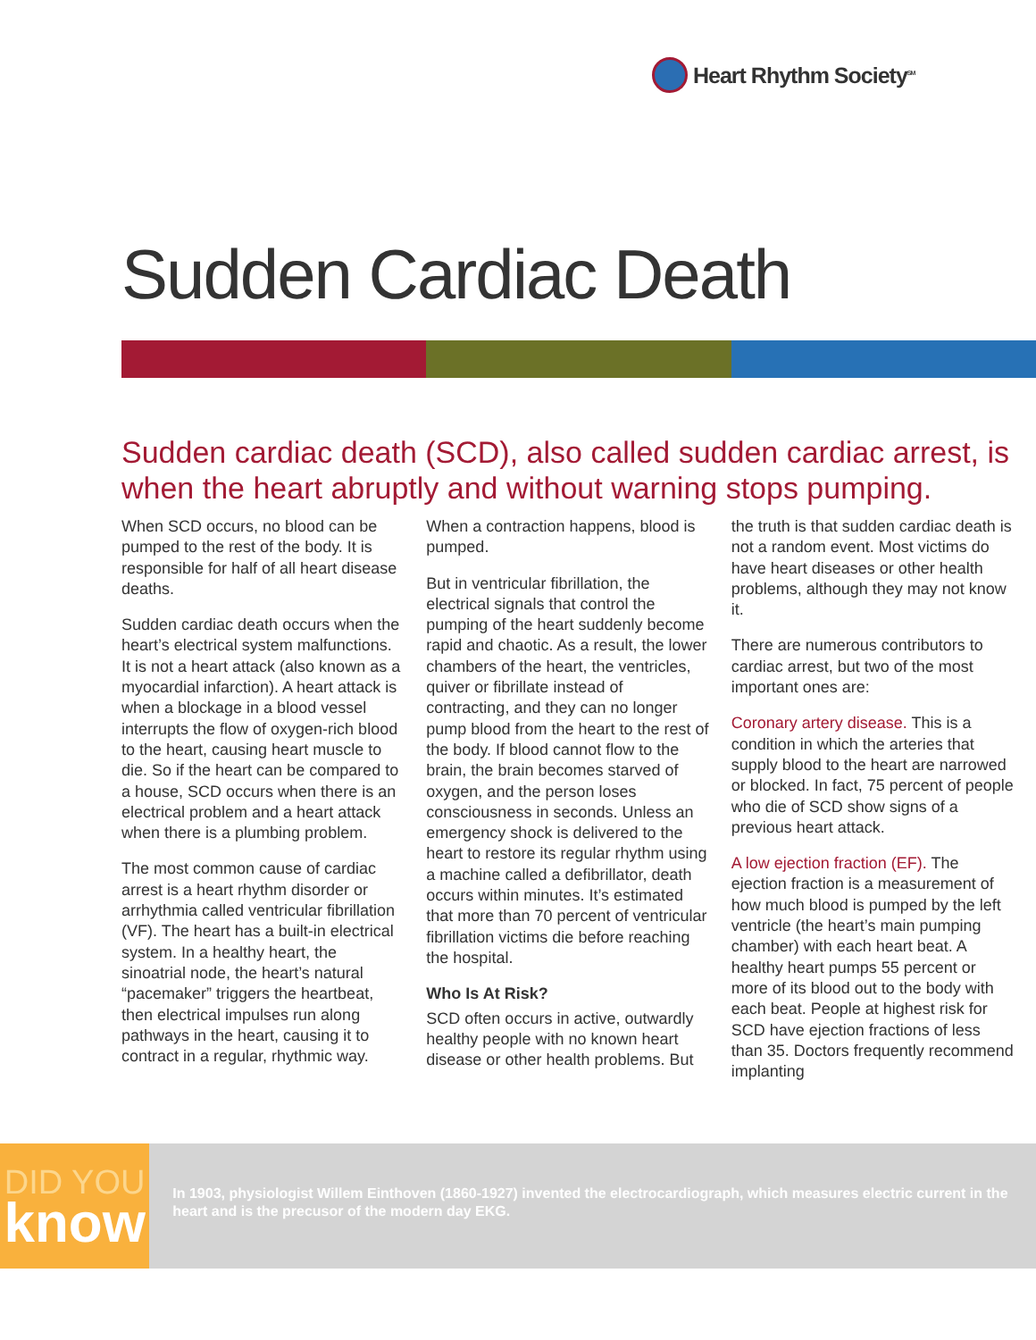Heart Rhythm Society<sup>SM</sup>
Sudden Cardiac Death
Sudden cardiac death (SCD), also called sudden cardiac arrest, is when the heart abruptly and without warning stops pumping.
When SCD occurs, no blood can be pumped to the rest of the body. It is responsible for half of all heart disease deaths.
Sudden cardiac death occurs when the heart’s electrical system malfunctions. It is not a heart attack (also known as a myocardial infarction). A heart attack is when a blockage in a blood vessel interrupts the flow of oxygen-rich blood to the heart, causing heart muscle to die. So if the heart can be compared to a house, SCD occurs when there is an electrical problem and a heart attack when there is a plumbing problem.
The most common cause of cardiac arrest is a heart rhythm disorder or arrhythmia called ventricular fibrillation (VF). The heart has a built-in electrical system. In a healthy heart, the sinoatrial node, the heart’s natural “pacemaker” triggers the heartbeat, then electrical impulses run along pathways in the heart, causing it to contract in a regular, rhythmic way. When a contraction happens, blood is pumped.
But in ventricular fibrillation, the electrical signals that control the pumping of the heart suddenly become rapid and chaotic. As a result, the lower chambers of the heart, the ventricles, quiver or fibrillate instead of contracting, and they can no longer pump blood from the heart to the rest of the body. If blood cannot flow to the brain, the brain becomes starved of oxygen, and the person loses consciousness in seconds. Unless an emergency shock is delivered to the heart to restore its regular rhythm using a machine called a defibrillator, death occurs within minutes. It’s estimated that more than 70 percent of ventricular fibrillation victims die before reaching the hospital.
Who Is At Risk?
SCD often occurs in active, outwardly healthy people with no known heart disease or other health problems. But the truth is that sudden cardiac death is not a random event. Most victims do have heart diseases or other health problems, although they may not know it.
There are numerous contributors to cardiac arrest, but two of the most important ones are:
Coronary artery disease. This is a condition in which the arteries that supply blood to the heart are narrowed or blocked. In fact, 75 percent of people who die of SCD show signs of a previous heart attack.
A low ejection fraction (EF). The ejection fraction is a measurement of how much blood is pumped by the left ventricle (the heart’s main pumping chamber) with each heart beat. A healthy heart pumps 55 percent or more of its blood out to the body with each beat. People at highest risk for SCD have ejection fractions of less than 35. Doctors frequently recommend implanting
DID YOU
know
In 1903, physiologist Willem Einthoven (1860-1927) invented the electrocardiograph, which measures electric current in the heart and is the precusor of the modern day EKG.